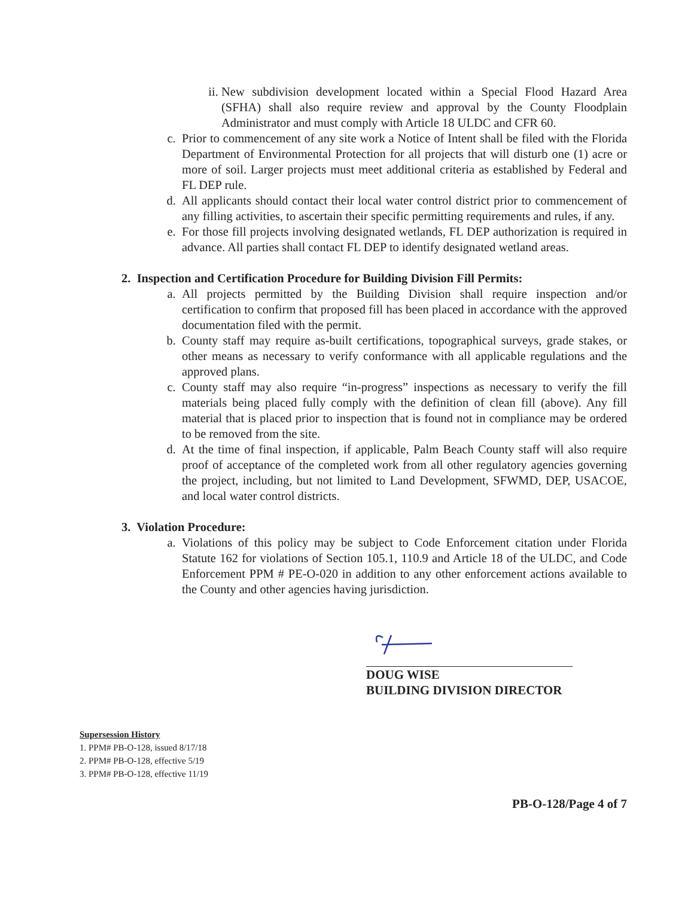ii. New subdivision development located within a Special Flood Hazard Area (SFHA) shall also require review and approval by the County Floodplain Administrator and must comply with Article 18 ULDC and CFR 60.
c. Prior to commencement of any site work a Notice of Intent shall be filed with the Florida Department of Environmental Protection for all projects that will disturb one (1) acre or more of soil. Larger projects must meet additional criteria as established by Federal and FL DEP rule.
d. All applicants should contact their local water control district prior to commencement of any filling activities, to ascertain their specific permitting requirements and rules, if any.
e. For those fill projects involving designated wetlands, FL DEP authorization is required in advance. All parties shall contact FL DEP to identify designated wetland areas.
2. Inspection and Certification Procedure for Building Division Fill Permits:
a. All projects permitted by the Building Division shall require inspection and/or certification to confirm that proposed fill has been placed in accordance with the approved documentation filed with the permit.
b. County staff may require as-built certifications, topographical surveys, grade stakes, or other means as necessary to verify conformance with all applicable regulations and the approved plans.
c. County staff may also require “in-progress” inspections as necessary to verify the fill materials being placed fully comply with the definition of clean fill (above). Any fill material that is placed prior to inspection that is found not in compliance may be ordered to be removed from the site.
d. At the time of final inspection, if applicable, Palm Beach County staff will also require proof of acceptance of the completed work from all other regulatory agencies governing the project, including, but not limited to Land Development, SFWMD, DEP, USACOE, and local water control districts.
3. Violation Procedure:
a. Violations of this policy may be subject to Code Enforcement citation under Florida Statute 162 for violations of Section 105.1, 110.9 and Article 18 of the ULDC, and Code Enforcement PPM # PE-O-020 in addition to any other enforcement actions available to the County and other agencies having jurisdiction.
DOUG WISE
BUILDING DIVISION DIRECTOR
Supersession History
1. PPM# PB-O-128, issued 8/17/18
2. PPM# PB-O-128, effective 5/19
3. PPM# PB-O-128, effective 11/19
PB-O-128/Page 4 of 7